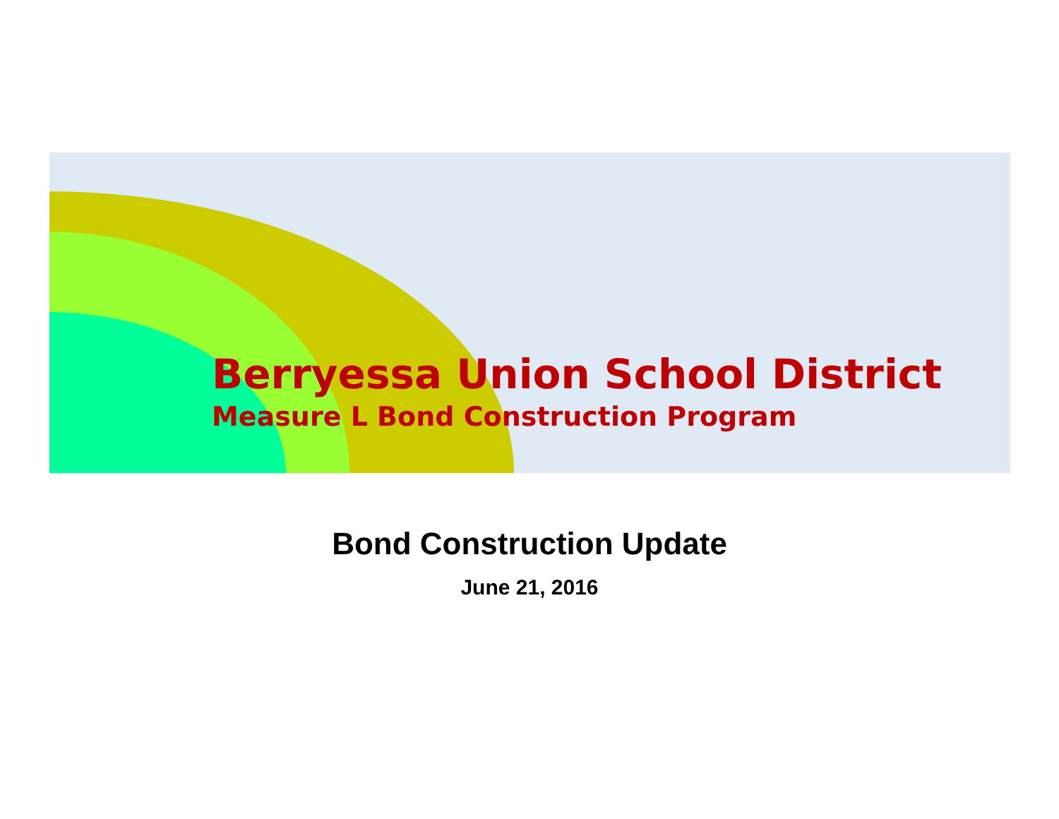Berryessa Union School District
Measure L Bond Construction Program
Bond Construction Update
June 21, 2016